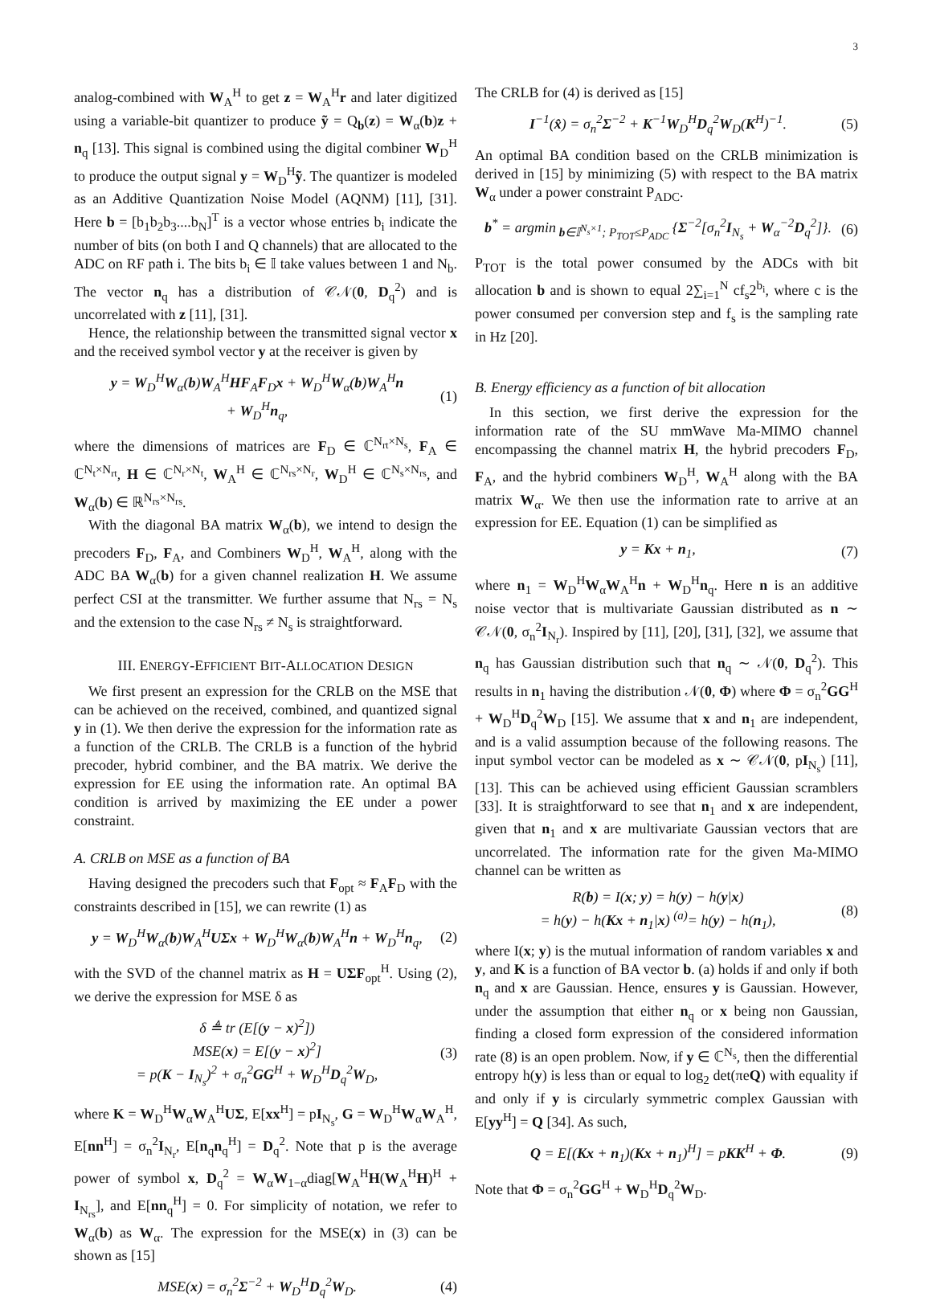3
analog-combined with W<sub>A</sub><sup>H</sup> to get z = W<sub>A</sub><sup>H</sup>r and later digitized using a variable-bit quantizer to produce ỹ = Q<sub>b</sub>(z) = W<sub>α</sub>(b)z + n<sub>q</sub> [13]. This signal is combined using the digital combiner W<sub>D</sub><sup>H</sup> to produce the output signal y = W<sub>D</sub><sup>H</sup>ỹ. The quantizer is modeled as an Additive Quantization Noise Model (AQNM) [11], [31]. Here b = [b<sub>1</sub>b<sub>2</sub>b<sub>3</sub>....b<sub>N</sub>]<sup>T</sup> is a vector whose entries b<sub>i</sub> indicate the number of bits (on both I and Q channels) that are allocated to the ADC on RF path i. The bits b<sub>i</sub> ∈ 𝕀 take values between 1 and N<sub>b</sub>. The vector n<sub>q</sub> has a distribution of 𝒞𝒩(0, D<sub>q</sub><sup>2</sup>) and is uncorrelated with z [11], [31].
Hence, the relationship between the transmitted signal vector x and the received symbol vector y at the receiver is given by
y = W<sub>D</sub><sup>H</sup>W<sub>α</sub>(b)W<sub>A</sub><sup>H</sup>HF<sub>A</sub>F<sub>D</sub>x + W<sub>D</sub><sup>H</sup>W<sub>α</sub>(b)W<sub>A</sub><sup>H</sup>n
+ W<sub>D</sub><sup>H</sup>n<sub>q</sub>, (1)
where the dimensions of matrices are F<sub>D</sub> ∈ ℂ<sup>N<sub>rt</sub>×N<sub>s</sub></sup>, F<sub>A</sub> ∈ ℂ<sup>N<sub>t</sub>×N<sub>rt</sub></sup>, H ∈ ℂ<sup>N<sub>r</sub>×N<sub>t</sub></sup>, W<sub>A</sub><sup>H</sup> ∈ ℂ<sup>N<sub>rs</sub>×N<sub>r</sub></sup>, W<sub>D</sub><sup>H</sup> ∈ ℂ<sup>N<sub>s</sub>×N<sub>rs</sub></sup>, and W<sub>α</sub>(b) ∈ ℝ<sup>N<sub>rs</sub>×N<sub>rs</sub></sup>.
With the diagonal BA matrix W<sub>α</sub>(b), we intend to design the precoders F<sub>D</sub>, F<sub>A</sub>, and Combiners W<sub>D</sub><sup>H</sup>, W<sub>A</sub><sup>H</sup>, along with the ADC BA W<sub>α</sub>(b) for a given channel realization H. We assume perfect CSI at the transmitter. We further assume that N<sub>rs</sub> = N<sub>s</sub> and the extension to the case N<sub>rs</sub> ≠ N<sub>s</sub> is straightforward.
III. ENERGY-EFFICIENT BIT-ALLOCATION DESIGN
We first present an expression for the CRLB on the MSE that can be achieved on the received, combined, and quantized signal y in (1). We then derive the expression for the information rate as a function of the CRLB. The CRLB is a function of the hybrid precoder, hybrid combiner, and the BA matrix. We derive the expression for EE using the information rate. An optimal BA condition is arrived by maximizing the EE under a power constraint.
A. CRLB on MSE as a function of BA
Having designed the precoders such that F<sub>opt</sub> ≈ F<sub>A</sub>F<sub>D</sub> with the constraints described in [15], we can rewrite (1) as
y = W<sub>D</sub><sup>H</sup>W<sub>α</sub>(b)W<sub>A</sub><sup>H</sup>UΣx + W<sub>D</sub><sup>H</sup>W<sub>α</sub>(b)W<sub>A</sub><sup>H</sup>n + W<sub>D</sub><sup>H</sup>n<sub>q</sub>, (2)
with the SVD of the channel matrix as H = UΣF<sub>opt</sub><sup>H</sup>. Using (2), we derive the expression for MSE δ as
δ ≜ tr (E[(y − x)<sup>2</sup>])
MSE(x) = E[(y − x)<sup>2</sup>]
= p(K − I<sub>N<sub>s</sub></sub>)<sup>2</sup> + σ<sub>n</sub><sup>2</sup>GG<sup>H</sup> + W<sub>D</sub><sup>H</sup>D<sub>q</sub><sup>2</sup>W<sub>D</sub>, (3)
where K = W<sub>D</sub><sup>H</sup>W<sub>α</sub>W<sub>A</sub><sup>H</sup>UΣ, E[xx<sup>H</sup>] = pI<sub>N<sub>s</sub></sub>, G = W<sub>D</sub><sup>H</sup>W<sub>α</sub>W<sub>A</sub><sup>H</sup>, E[nn<sup>H</sup>] = σ<sub>n</sub><sup>2</sup>I<sub>N<sub>r</sub></sub>, E[n<sub>q</sub>n<sub>q</sub><sup>H</sup>] = D<sub>q</sub><sup>2</sup>. Note that p is the average power of symbol x, D<sub>q</sub><sup>2</sup> = W<sub>α</sub>W<sub>1−α</sub>diag[W<sub>A</sub><sup>H</sup>H(W<sub>A</sub><sup>H</sup>H)<sup>H</sup> + I<sub>N<sub>rs</sub></sub>], and E[nn<sub>q</sub><sup>H</sup>] = 0. For simplicity of notation, we refer to W<sub>α</sub>(b) as W<sub>α</sub>. The expression for the MSE(x) in (3) can be shown as [15]
MSE(x) = σ<sub>n</sub><sup>2</sup>Σ<sup>−2</sup> + W<sub>D</sub><sup>H</sup>D<sub>q</sub><sup>2</sup>W<sub>D</sub>. (4)
The CRLB for (4) is derived as [15]
I<sup>−1</sup>(x̂) = σ<sub>n</sub><sup>2</sup>Σ<sup>−2</sup> + K<sup>−1</sup>W<sub>D</sub><sup>H</sup>D<sub>q</sub><sup>2</sup>W<sub>D</sub>(K<sup>H</sup>)<sup>−1</sup>. (5)
An optimal BA condition based on the CRLB minimization is derived in [15] by minimizing (5) with respect to the BA matrix W<sub>α</sub> under a power constraint P<sub>ADC</sub>.
b<sup>*</sup> = argmin<sub>b∈𝕀<sup>N<sub>s</sub>×1</sup>; P<sub>TOT</sub>≤P<sub>ADC</sub></sub> {Σ<sup>−2</sup>[σ<sub>n</sub><sup>2</sup>I<sub>N<sub>s</sub></sub> + W<sub>α</sub><sup>−2</sup>D<sub>q</sub><sup>2</sup>]}. (6)
P<sub>TOT</sub> is the total power consumed by the ADCs with bit allocation b and is shown to equal 2∑<sub>i=1</sub><sup>N</sup> cf<sub>s</sub>2<sup>b<sub>i</sub></sup>, where c is the power consumed per conversion step and f<sub>s</sub> is the sampling rate in Hz [20].
B. Energy efficiency as a function of bit allocation
In this section, we first derive the expression for the information rate of the SU mmWave Ma-MIMO channel encompassing the channel matrix H, the hybrid precoders F<sub>D</sub>, F<sub>A</sub>, and the hybrid combiners W<sub>D</sub><sup>H</sup>, W<sub>A</sub><sup>H</sup> along with the BA matrix W<sub>α</sub>. We then use the information rate to arrive at an expression for EE. Equation (1) can be simplified as
y = Kx + n<sub>1</sub>, (7)
where n<sub>1</sub> = W<sub>D</sub><sup>H</sup>W<sub>α</sub>W<sub>A</sub><sup>H</sup>n + W<sub>D</sub><sup>H</sup>n<sub>q</sub>. Here n is an additive noise vector that is multivariate Gaussian distributed as n ∼ 𝒞𝒩(0, σ<sub>n</sub><sup>2</sup>I<sub>N<sub>r</sub></sub>). Inspired by [11], [20], [31], [32], we assume that n<sub>q</sub> has Gaussian distribution such that n<sub>q</sub> ∼ 𝒩(0, D<sub>q</sub><sup>2</sup>). This results in n<sub>1</sub> having the distribution 𝒩(0, Φ) where Φ = σ<sub>n</sub><sup>2</sup>GG<sup>H</sup> + W<sub>D</sub><sup>H</sup>D<sub>q</sub><sup>2</sup>W<sub>D</sub> [15]. We assume that x and n<sub>1</sub> are independent, and is a valid assumption because of the following reasons. The input symbol vector can be modeled as x ∼ 𝒞𝒩(0, pI<sub>N<sub>s</sub></sub>) [11], [13]. This can be achieved using efficient Gaussian scramblers [33]. It is straightforward to see that n<sub>1</sub> and x are independent, given that n<sub>1</sub> and x are multivariate Gaussian vectors that are uncorrelated. The information rate for the given Ma-MIMO channel can be written as
R(b) = I(x; y) = h(y) − h(y|x)
= h(y) − h(Kx + n<sub>1</sub>|x) <sup>(a)</sup>= h(y) − h(n<sub>1</sub>), (8)
where I(x; y) is the mutual information of random variables x and y, and K is a function of BA vector b. (a) holds if and only if both n<sub>q</sub> and x are Gaussian. Hence, ensures y is Gaussian. However, under the assumption that either n<sub>q</sub> or x being non Gaussian, finding a closed form expression of the considered information rate (8) is an open problem. Now, if y ∈ ℂ<sup>N<sub>s</sub></sup>, then the differential entropy h(y) is less than or equal to log<sub>2</sub> det(πeQ) with equality if and only if y is circularly symmetric complex Gaussian with E[yy<sup>H</sup>] = Q [34]. As such,
Q = E[(Kx + n<sub>1</sub>)(Kx + n<sub>1</sub>)<sup>H</sup>] = pKK<sup>H</sup> + Φ. (9)
Note that Φ = σ<sub>n</sub><sup>2</sup>GG<sup>H</sup> + W<sub>D</sub><sup>H</sup>D<sub>q</sub><sup>2</sup>W<sub>D</sub>.